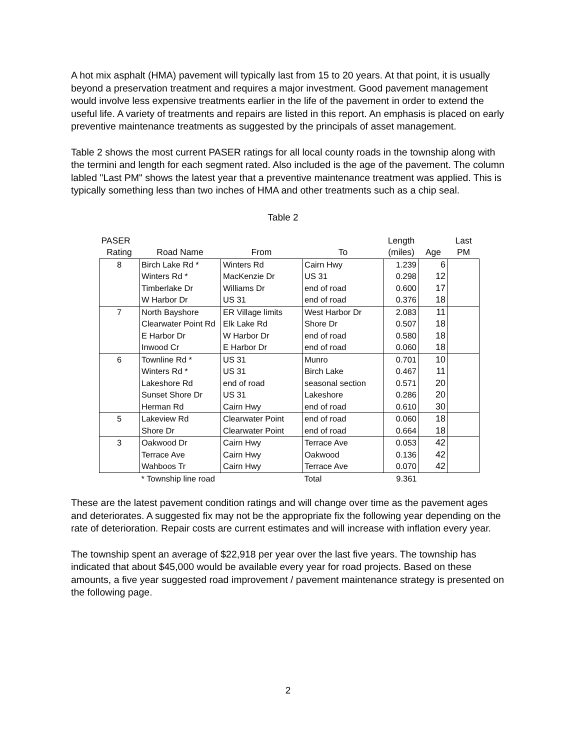A hot mix asphalt (HMA) pavement will typically last from 15 to 20 years. At that point, it is usually beyond a preservation treatment and requires a major investment. Good pavement management would involve less expensive treatments earlier in the life of the pavement in order to extend the useful life. A variety of treatments and repairs are listed in this report. An emphasis is placed on early preventive maintenance treatments as suggested by the principals of asset management.
Table 2 shows the most current PASER ratings for all local county roads in the township along with the termini and length for each segment rated. Also included is the age of the pavement. The column labled "Last PM" shows the latest year that a preventive maintenance treatment was applied. This is typically something less than two inches of HMA and other treatments such as a chip seal.
Table 2
| PASER | | | | Length | | Last |
| --- | --- | --- | --- | --- | --- | --- |
| Rating | Road Name | From | To | (miles) | Age | PM |
| 8 | Birch Lake Rd * | Winters Rd | Cairn Hwy | 1.239 | 6 | |
| | Winters Rd * | MacKenzie Dr | US 31 | 0.298 | 12 | |
| | Timberlake Dr | Williams Dr | end of road | 0.600 | 17 | |
| | W Harbor Dr | US 31 | end of road | 0.376 | 18 | |
| 7 | North Bayshore | ER Village limits | West Harbor Dr | 2.083 | 11 | |
| | Clearwater Point Rd | Elk Lake Rd | Shore Dr | 0.507 | 18 | |
| | E Harbor Dr | W Harbor Dr | end of road | 0.580 | 18 | |
| | Inwood Cr | E Harbor Dr | end of road | 0.060 | 18 | |
| 6 | Townline Rd * | US 31 | Munro | 0.701 | 10 | |
| | Winters Rd * | US 31 | Birch Lake | 0.467 | 11 | |
| | Lakeshore Rd | end of road | seasonal section | 0.571 | 20 | |
| | Sunset Shore Dr | US 31 | Lakeshore | 0.286 | 20 | |
| | Herman Rd | Cairn Hwy | end of road | 0.610 | 30 | |
| 5 | Lakeview Rd | Clearwater Point | end of road | 0.060 | 18 | |
| | Shore Dr | Clearwater Point | end of road | 0.664 | 18 | |
| 3 | Oakwood Dr | Cairn Hwy | Terrace Ave | 0.053 | 42 | |
| | Terrace Ave | Cairn Hwy | Oakwood | 0.136 | 42 | |
| | Wahboos Tr | Cairn Hwy | Terrace Ave | 0.070 | 42 | |
| | * Township line road | | Total | 9.361 | | |
These are the latest pavement condition ratings and will change over time as the pavement ages and deteriorates. A suggested fix may not be the appropriate fix the following year depending on the rate of deterioration. Repair costs are current estimates and will increase with inflation every year.
The township spent an average of $22,918 per year over the last five years. The township has indicated that about $45,000 would be available every year for road projects. Based on these amounts, a five year suggested road improvement / pavement maintenance strategy is presented on the following page.
2